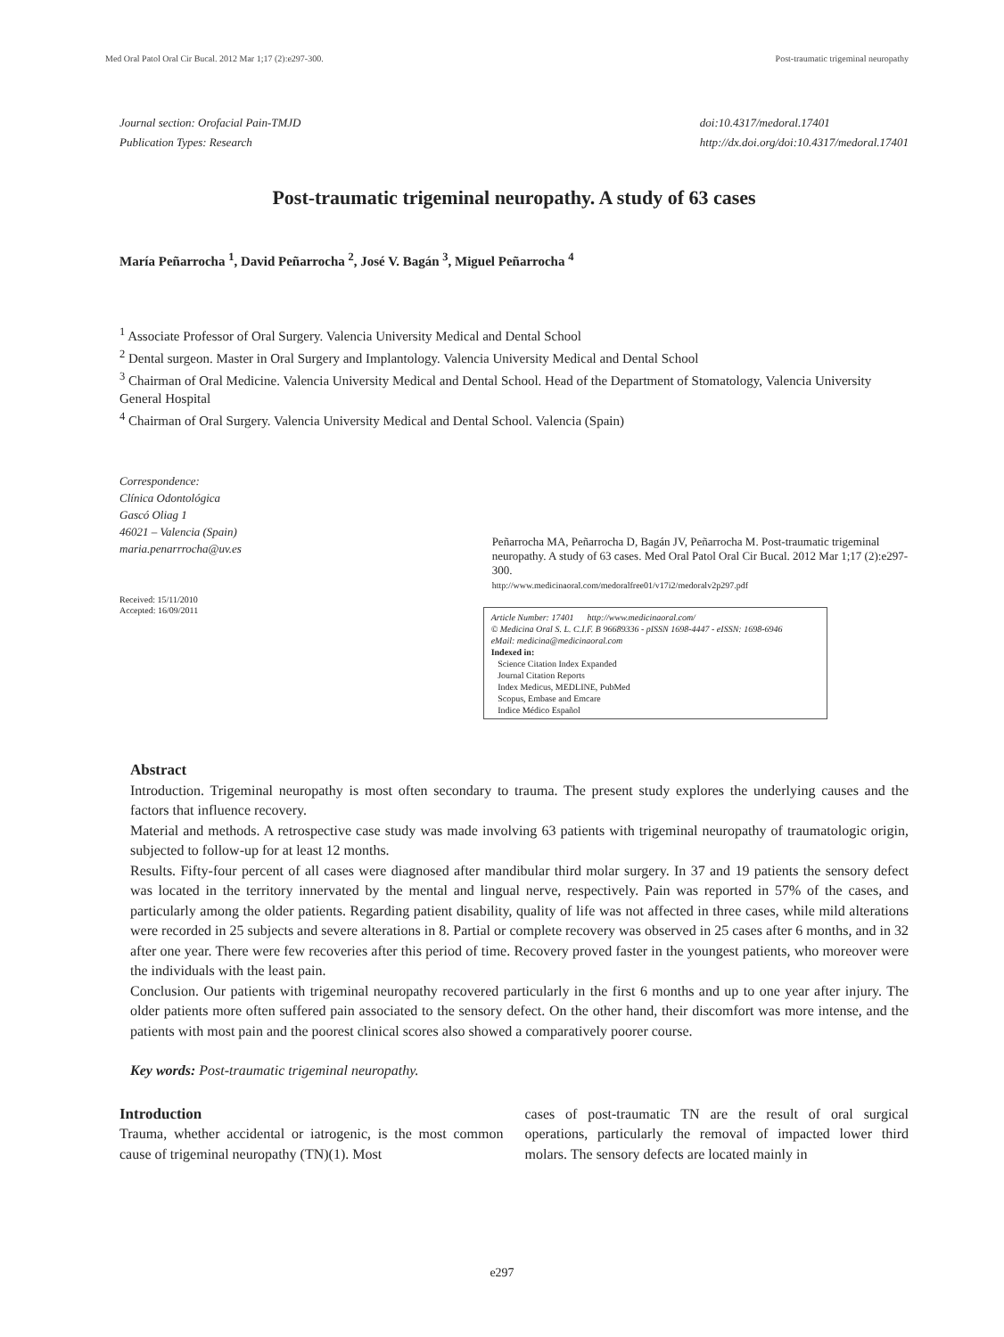Med Oral Patol Oral Cir Bucal. 2012 Mar 1;17 (2):e297-300. Post-traumatic trigeminal neuropathy
Journal section: Orofacial Pain-TMJD
Publication Types: Research
doi:10.4317/medoral.17401
http://dx.doi.org/doi:10.4317/medoral.17401
Post-traumatic trigeminal neuropathy. A study of 63 cases
María Peñarrocha <sup>1</sup>, David Peñarrocha <sup>2</sup>, José V. Bagán <sup>3</sup>, Miguel Peñarrocha <sup>4</sup>
<sup>1</sup> Associate Professor of Oral Surgery. Valencia University Medical and Dental School
<sup>2</sup> Dental surgeon. Master in Oral Surgery and Implantology. Valencia University Medical and Dental School
<sup>3</sup> Chairman of Oral Medicine. Valencia University Medical and Dental School. Head of the Department of Stomatology, Valencia University General Hospital
<sup>4</sup> Chairman of Oral Surgery. Valencia University Medical and Dental School. Valencia (Spain)
Correspondence:
Clínica Odontológica
Gascó Oliag 1
46021 – Valencia (Spain)
maria.penarrrocha@uv.es
Received: 15/11/2010
Accepted: 16/09/2011
Peñarrocha MA, Peñarrocha D, Bagán JV, Peñarrocha M. Post-traumatic trigeminal neuropathy. A study of 63 cases. Med Oral Patol Oral Cir Bucal. 2012 Mar 1;17 (2):e297-300.
http://www.medicinaoral.com/medoralfree01/v17i2/medoralv2p297.pdf
Article Number: 17401 http://www.medicinaoral.com/
© Medicina Oral S. L. C.I.F. B 96689336 - pISSN 1698-4447 - eISSN: 1698-6946
eMail: medicina@medicinaoral.com
Indexed in:
Science Citation Index Expanded
Journal Citation Reports
Index Medicus, MEDLINE, PubMed
Scopus, Embase and Emcare
Indice Médico Español
Abstract
Introduction. Trigeminal neuropathy is most often secondary to trauma. The present study explores the underlying causes and the factors that influence recovery.
Material and methods. A retrospective case study was made involving 63 patients with trigeminal neuropathy of traumatologic origin, subjected to follow-up for at least 12 months.
Results. Fifty-four percent of all cases were diagnosed after mandibular third molar surgery. In 37 and 19 patients the sensory defect was located in the territory innervated by the mental and lingual nerve, respectively. Pain was reported in 57% of the cases, and particularly among the older patients. Regarding patient disability, quality of life was not affected in three cases, while mild alterations were recorded in 25 subjects and severe alterations in 8. Partial or complete recovery was observed in 25 cases after 6 months, and in 32 after one year. There were few recoveries after this period of time. Recovery proved faster in the youngest patients, who moreover were the individuals with the least pain.
Conclusion. Our patients with trigeminal neuropathy recovered particularly in the first 6 months and up to one year after injury. The older patients more often suffered pain associated to the sensory defect. On the other hand, their discomfort was more intense, and the patients with most pain and the poorest clinical scores also showed a comparatively poorer course.
Key words: Post-traumatic trigeminal neuropathy.
Introduction
Trauma, whether accidental or iatrogenic, is the most common cause of trigeminal neuropathy (TN)(1). Most
cases of post-traumatic TN are the result of oral surgical operations, particularly the removal of impacted lower third molars. The sensory defects are located mainly in
e297